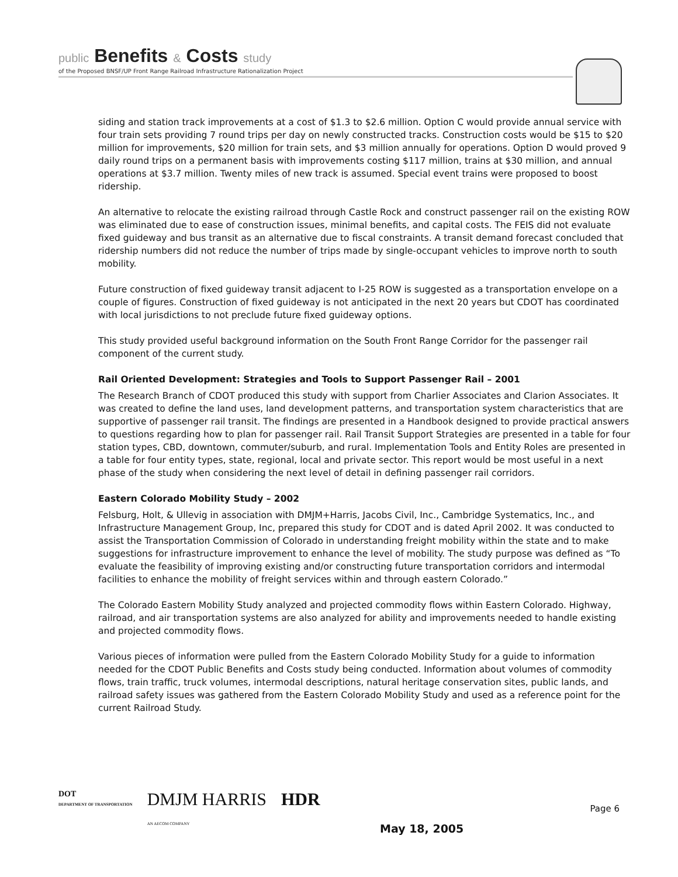public Benefits & Costs study
of the Proposed BNSF/UP Front Range Railroad Infrastructure Rationalization Project
siding and station track improvements at a cost of $1.3 to $2.6 million. Option C would provide annual service with four train sets providing 7 round trips per day on newly constructed tracks. Construction costs would be $15 to $20 million for improvements, $20 million for train sets, and $3 million annually for operations. Option D would proved 9 daily round trips on a permanent basis with improvements costing $117 million, trains at $30 million, and annual operations at $3.7 million. Twenty miles of new track is assumed. Special event trains were proposed to boost ridership.
An alternative to relocate the existing railroad through Castle Rock and construct passenger rail on the existing ROW was eliminated due to ease of construction issues, minimal benefits, and capital costs. The FEIS did not evaluate fixed guideway and bus transit as an alternative due to fiscal constraints. A transit demand forecast concluded that ridership numbers did not reduce the number of trips made by single-occupant vehicles to improve north to south mobility.
Future construction of fixed guideway transit adjacent to I-25 ROW is suggested as a transportation envelope on a couple of figures. Construction of fixed guideway is not anticipated in the next 20 years but CDOT has coordinated with local jurisdictions to not preclude future fixed guideway options.
This study provided useful background information on the South Front Range Corridor for the passenger rail component of the current study.
Rail Oriented Development: Strategies and Tools to Support Passenger Rail – 2001
The Research Branch of CDOT produced this study with support from Charlier Associates and Clarion Associates. It was created to define the land uses, land development patterns, and transportation system characteristics that are supportive of passenger rail transit. The findings are presented in a Handbook designed to provide practical answers to questions regarding how to plan for passenger rail. Rail Transit Support Strategies are presented in a table for four station types, CBD, downtown, commuter/suburb, and rural. Implementation Tools and Entity Roles are presented in a table for four entity types, state, regional, local and private sector. This report would be most useful in a next phase of the study when considering the next level of detail in defining passenger rail corridors.
Eastern Colorado Mobility Study – 2002
Felsburg, Holt, & Ullevig in association with DMJM+Harris, Jacobs Civil, Inc., Cambridge Systematics, Inc., and Infrastructure Management Group, Inc, prepared this study for CDOT and is dated April 2002. It was conducted to assist the Transportation Commission of Colorado in understanding freight mobility within the state and to make suggestions for infrastructure improvement to enhance the level of mobility. The study purpose was defined as “To evaluate the feasibility of improving existing and/or constructing future transportation corridors and intermodal facilities to enhance the mobility of freight services within and through eastern Colorado.”
The Colorado Eastern Mobility Study analyzed and projected commodity flows within Eastern Colorado. Highway, railroad, and air transportation systems are also analyzed for ability and improvements needed to handle existing and projected commodity flows.
Various pieces of information were pulled from the Eastern Colorado Mobility Study for a guide to information needed for the CDOT Public Benefits and Costs study being conducted. Information about volumes of commodity flows, train traffic, truck volumes, intermodal descriptions, natural heritage conservation sites, public lands, and railroad safety issues was gathered from the Eastern Colorado Mobility Study and used as a reference point for the current Railroad Study.
DOT
DEPARTMENT OF TRANSPORTATION
DMJM HARRIS
AN AECOM COMPANY
HDR
Page 6
May 18, 2005